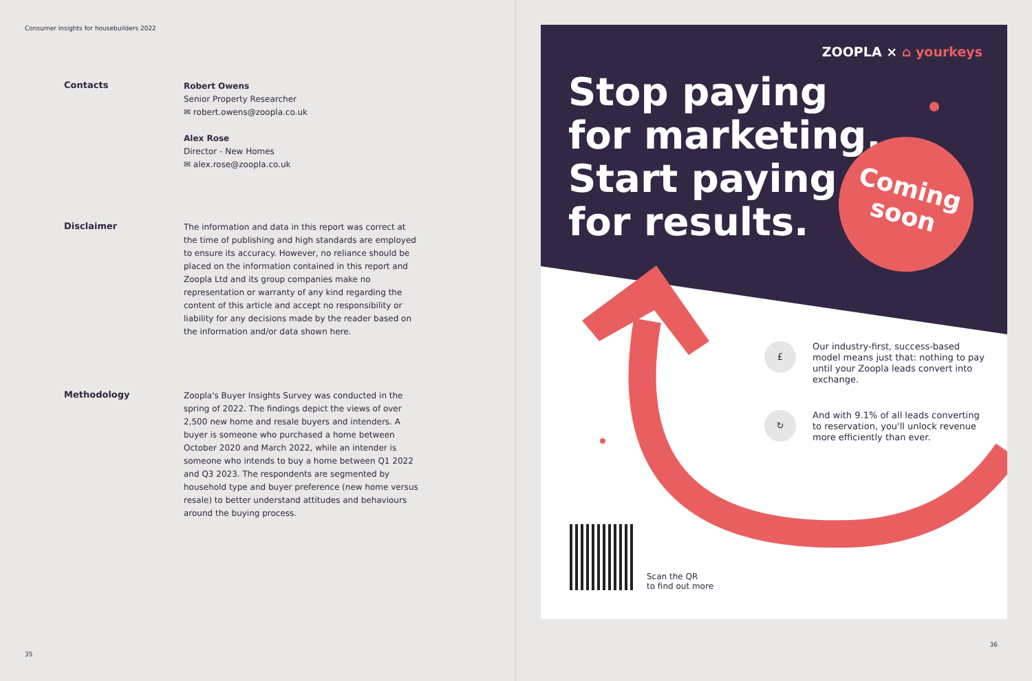Consumer insights for housebuilders 2022
Contacts
Robert Owens
Senior Property Researcher
✉ robert.owens@zoopla.co.uk
Alex Rose
Director - New Homes
✉ alex.rose@zoopla.co.uk
Disclaimer
The information and data in this report was correct at the time of publishing and high standards are employed to ensure its accuracy. However, no reliance should be placed on the information contained in this report and Zoopla Ltd and its group companies make no representation or warranty of any kind regarding the content of this article and accept no responsibility or liability for any decisions made by the reader based on the information and/or data shown here.
Methodology
Zoopla's Buyer Insights Survey was conducted in the spring of 2022. The findings depict the views of over 2,500 new home and resale buyers and intenders. A buyer is someone who purchased a home between October 2020 and March 2022, while an intender is someone who intends to buy a home between Q1 2022 and Q3 2023. The respondents are segmented by household type and buyer preference (new home versus resale) to better understand attitudes and behaviours around the buying process.
35
ZOOPLA × ⌂ yourkeys
Stop paying
for marketing.
Start paying
for results.
Coming
soon
£
Our industry-first, success-based model means just that: nothing to pay until your Zoopla leads convert into exchange.
↻
And with 9.1% of all leads converting to reservation, you'll unlock revenue more efficiently than ever.
Scan the QR
to find out more
36